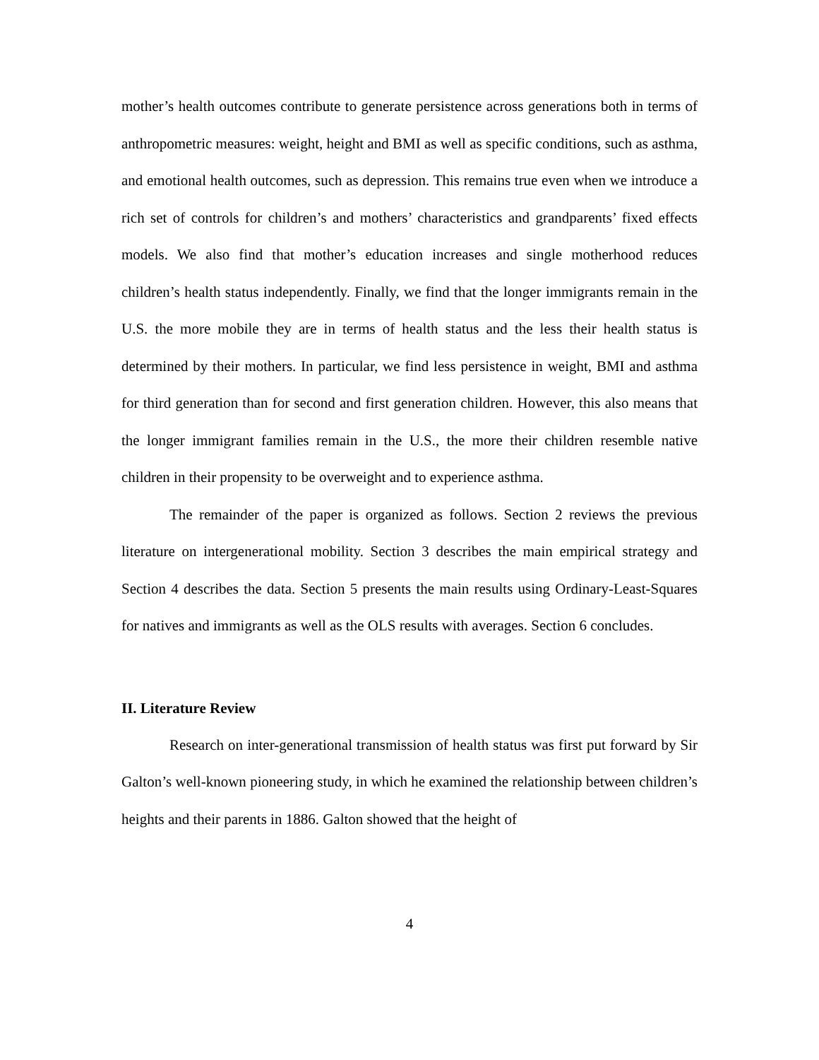mother’s health outcomes contribute to generate persistence across generations both in terms of anthropometric measures: weight, height and BMI as well as specific conditions, such as asthma, and emotional health outcomes, such as depression. This remains true even when we introduce a rich set of controls for children’s and mothers’ characteristics and grandparents’ fixed effects models. We also find that mother’s education increases and single motherhood reduces children’s health status independently. Finally, we find that the longer immigrants remain in the U.S. the more mobile they are in terms of health status and the less their health status is determined by their mothers. In particular, we find less persistence in weight, BMI and asthma for third generation than for second and first generation children. However, this also means that the longer immigrant families remain in the U.S., the more their children resemble native children in their propensity to be overweight and to experience asthma.
The remainder of the paper is organized as follows. Section 2 reviews the previous literature on intergenerational mobility. Section 3 describes the main empirical strategy and Section 4 describes the data. Section 5 presents the main results using Ordinary-Least-Squares for natives and immigrants as well as the OLS results with averages. Section 6 concludes.
II. Literature Review
Research on inter-generational transmission of health status was first put forward by Sir Galton’s well-known pioneering study, in which he examined the relationship between children’s heights and their parents in 1886. Galton showed that the height of
4